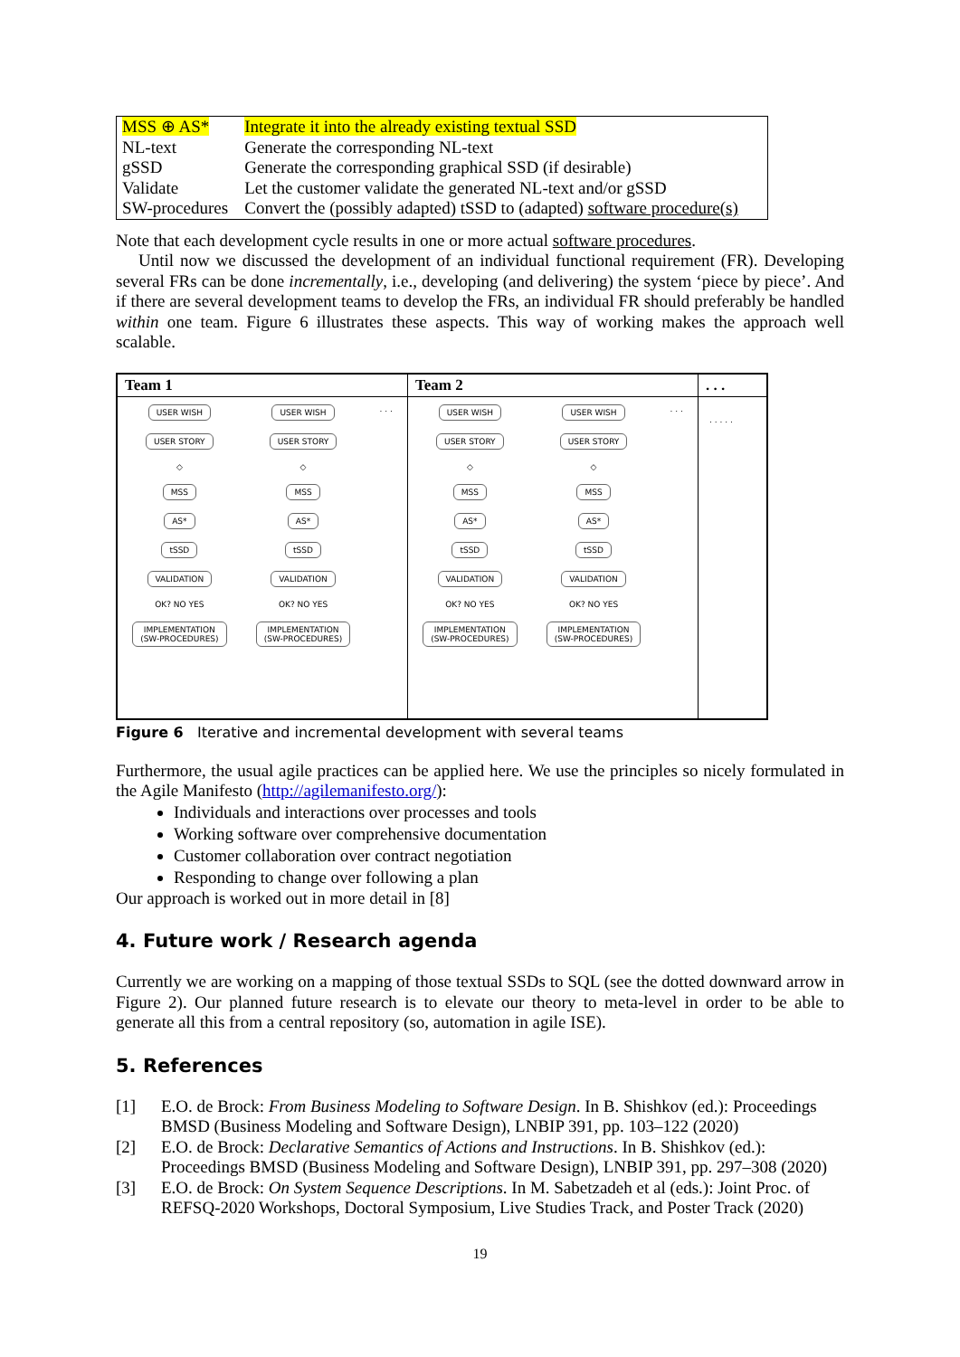| MSS ⊕ AS* | Integrate it into the already existing textual SSD |
| NL-text | Generate the corresponding NL-text |
| gSSD | Generate the corresponding graphical SSD (if desirable) |
| Validate | Let the customer validate the generated NL-text and/or gSSD |
| SW-procedures | Convert the (possibly adapted) tSSD to (adapted) software procedure(s) |
Note that each development cycle results in one or more actual software procedures.
Until now we discussed the development of an individual functional requirement (FR). Developing several FRs can be done incrementally, i.e., developing (and delivering) the system ‘piece by piece’. And if there are several development teams to develop the FRs, an individual FR should preferably be handled within one team. Figure 6 illustrates these aspects. This way of working makes the approach well scalable.
Team 1
USER WISH
USER STORY
◇
MSS
AS*
tSSD
VALIDATION
OK? NO YES
IMPLEMENTATION
(SW-PROCEDURES)
USER WISH
USER STORY
◇
MSS
AS*
tSSD
VALIDATION
OK? NO YES
IMPLEMENTATION
(SW-PROCEDURES)
. . .
Team 2
USER WISH
USER STORY
◇
MSS
AS*
tSSD
VALIDATION
OK? NO YES
IMPLEMENTATION
(SW-PROCEDURES)
USER WISH
USER STORY
◇
MSS
AS*
tSSD
VALIDATION
OK? NO YES
IMPLEMENTATION
(SW-PROCEDURES)
. . .
. . .
. . . . .
Figure 6 Iterative and incremental development with several teams
Furthermore, the usual agile practices can be applied here. We use the principles so nicely formulated in the Agile Manifesto (http://agilemanifesto.org/):
Individuals and interactions over processes and tools
Working software over comprehensive documentation
Customer collaboration over contract negotiation
Responding to change over following a plan
Our approach is worked out in more detail in [8]
4. Future work / Research agenda
Currently we are working on a mapping of those textual SSDs to SQL (see the dotted downward arrow in Figure 2). Our planned future research is to elevate our theory to meta-level in order to be able to generate all this from a central repository (so, automation in agile ISE).
5. References
[1] E.O. de Brock: From Business Modeling to Software Design. In B. Shishkov (ed.): Proceedings BMSD (Business Modeling and Software Design), LNBIP 391, pp. 103–122 (2020)
[2] E.O. de Brock: Declarative Semantics of Actions and Instructions. In B. Shishkov (ed.): Proceedings BMSD (Business Modeling and Software Design), LNBIP 391, pp. 297–308 (2020)
[3] E.O. de Brock: On System Sequence Descriptions. In M. Sabetzadeh et al (eds.): Joint Proc. of REFSQ-2020 Workshops, Doctoral Symposium, Live Studies Track, and Poster Track (2020)
19